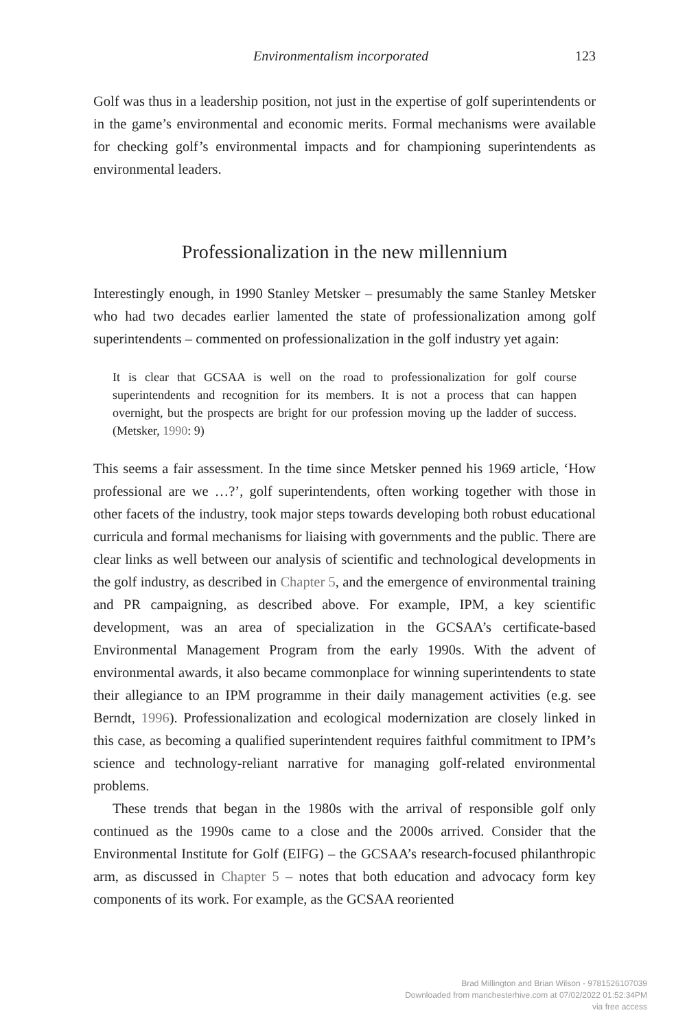Environmentalism incorporated 123
Golf was thus in a leadership position, not just in the expertise of golf superintendents or in the game’s environmental and economic merits. Formal mechanisms were available for checking golf’s environmental impacts and for championing superintendents as environmental leaders.
Professionalization in the new millennium
Interestingly enough, in 1990 Stanley Metsker – presumably the same Stanley Metsker who had two decades earlier lamented the state of professionalization among golf superintendents – commented on professionalization in the golf industry yet again:
It is clear that GCSAA is well on the road to professionalization for golf course superintendents and recognition for its members. It is not a process that can happen overnight, but the prospects are bright for our profession moving up the ladder of success. (Metsker, 1990: 9)
This seems a fair assessment. In the time since Metsker penned his 1969 article, ‘How professional are we …?’, golf superintendents, often working together with those in other facets of the industry, took major steps towards developing both robust educational curricula and formal mechanisms for liaising with governments and the public. There are clear links as well between our analysis of scientific and technological developments in the golf industry, as described in Chapter 5, and the emergence of environmental training and PR campaigning, as described above. For example, IPM, a key scientific development, was an area of specialization in the GCSAA’s certificate-based Environmental Management Program from the early 1990s. With the advent of environmental awards, it also became commonplace for winning superintendents to state their allegiance to an IPM programme in their daily management activities (e.g. see Berndt, 1996). Professionalization and ecological modernization are closely linked in this case, as becoming a qualified superintendent requires faithful commitment to IPM’s science and technology-reliant narrative for managing golf-related environmental problems.
These trends that began in the 1980s with the arrival of responsible golf only continued as the 1990s came to a close and the 2000s arrived. Consider that the Environmental Institute for Golf (EIFG) – the GCSAA’s research-focused philanthropic arm, as discussed in Chapter 5 – notes that both education and advocacy form key components of its work. For example, as the GCSAA reoriented
Brad Millington and Brian Wilson - 9781526107039
Downloaded from manchesterhive.com at 07/02/2022 01:52:34PM
via free access